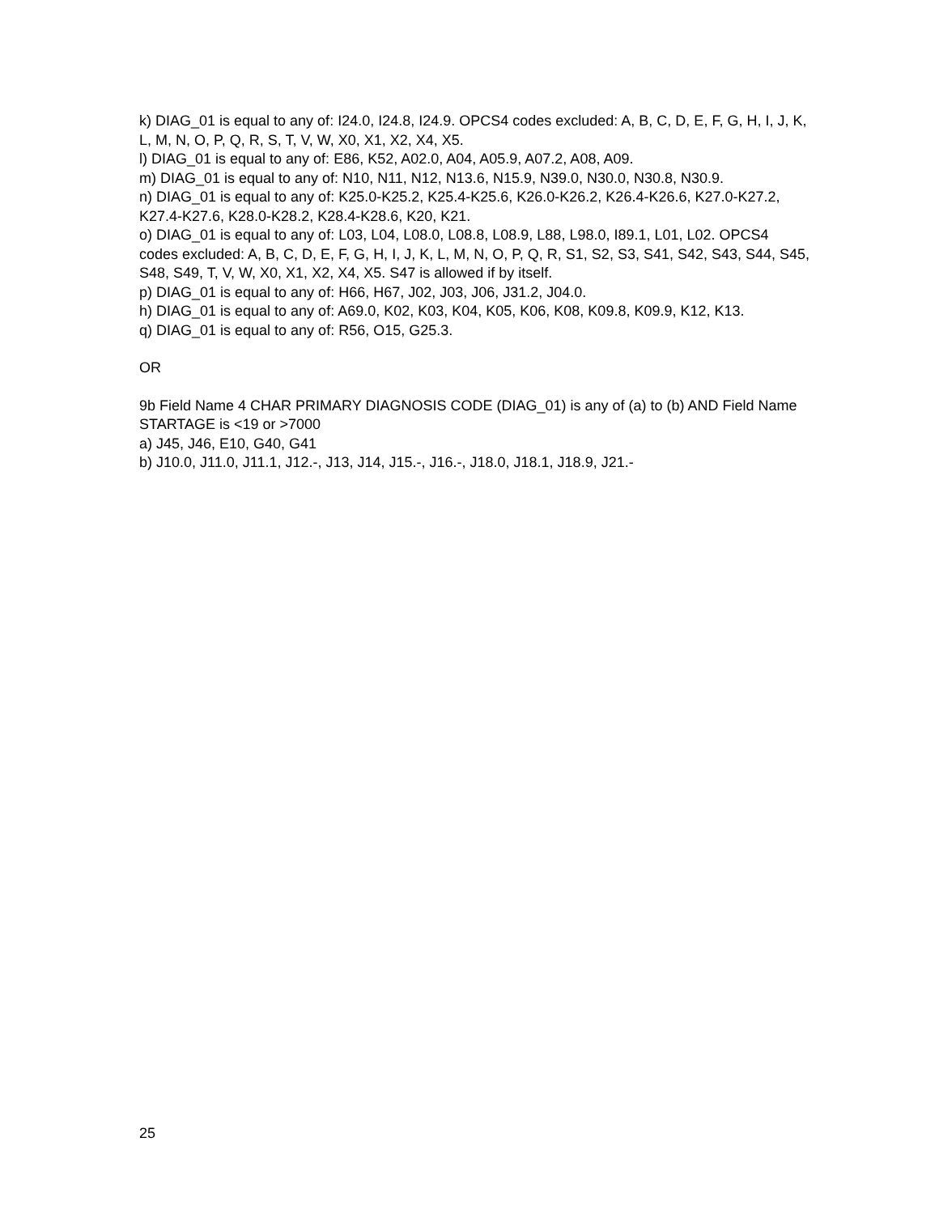k) DIAG_01 is equal to any of: I24.0, I24.8, I24.9. OPCS4 codes excluded: A, B, C, D, E, F, G, H, I, J, K, L, M, N, O, P, Q, R, S, T, V, W, X0, X1, X2, X4, X5.
l) DIAG_01 is equal to any of: E86, K52, A02.0, A04, A05.9, A07.2, A08, A09.
m) DIAG_01 is equal to any of: N10, N11, N12, N13.6, N15.9, N39.0, N30.0, N30.8, N30.9.
n) DIAG_01 is equal to any of: K25.0-K25.2, K25.4-K25.6, K26.0-K26.2, K26.4-K26.6, K27.0-K27.2, K27.4-K27.6, K28.0-K28.2, K28.4-K28.6, K20, K21.
o) DIAG_01 is equal to any of: L03, L04, L08.0, L08.8, L08.9, L88, L98.0, I89.1, L01, L02. OPCS4 codes excluded: A, B, C, D, E, F, G, H, I, J, K, L, M, N, O, P, Q, R, S1, S2, S3, S41, S42, S43, S44, S45, S48, S49, T, V, W, X0, X1, X2, X4, X5. S47 is allowed if by itself.
p) DIAG_01 is equal to any of: H66, H67, J02, J03, J06, J31.2, J04.0.
h) DIAG_01 is equal to any of: A69.0, K02, K03, K04, K05, K06, K08, K09.8, K09.9, K12, K13.
q) DIAG_01 is equal to any of: R56, O15, G25.3.
OR
9b Field Name 4 CHAR PRIMARY DIAGNOSIS CODE (DIAG_01) is any of (a) to (b) AND Field Name STARTAGE is <19 or >7000
a) J45, J46, E10, G40, G41
b) J10.0, J11.0, J11.1, J12.-, J13, J14, J15.-, J16.-, J18.0, J18.1, J18.9, J21.-
25